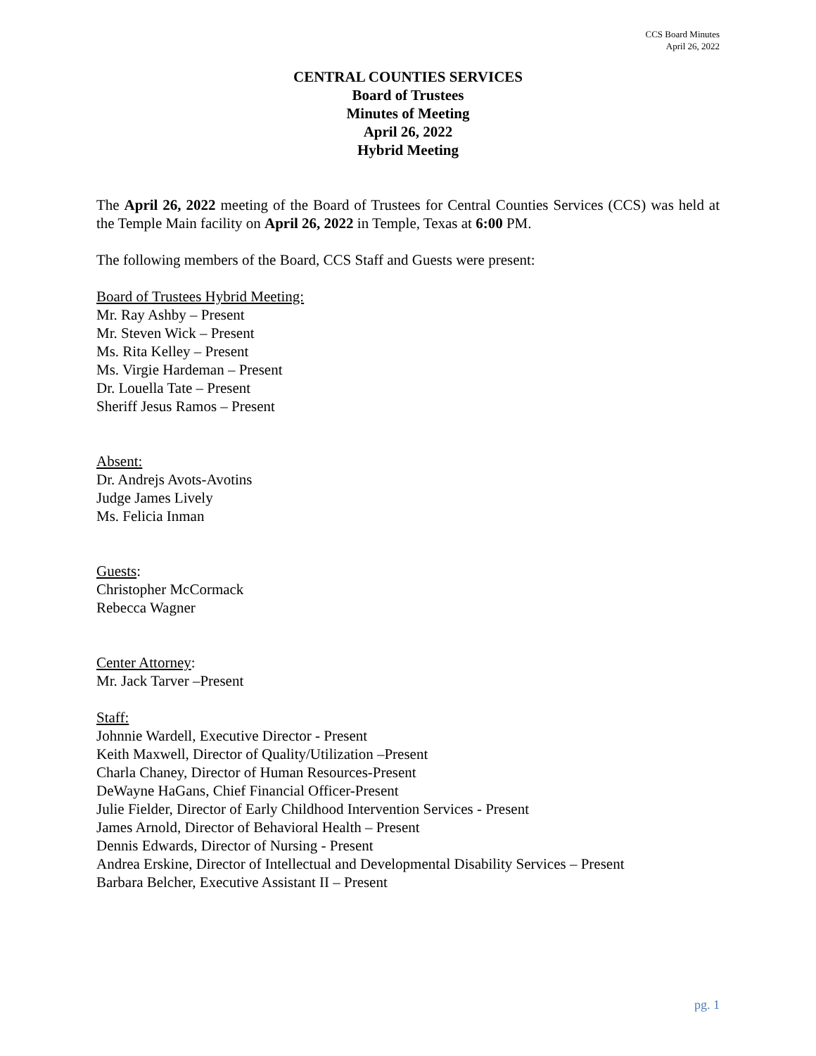CCS Board Minutes
April 26, 2022
CENTRAL COUNTIES SERVICES
Board of Trustees
Minutes of Meeting
April 26, 2022
Hybrid Meeting
The April 26, 2022 meeting of the Board of Trustees for Central Counties Services (CCS) was held at the Temple Main facility on April 26, 2022 in Temple, Texas at 6:00 PM.
The following members of the Board, CCS Staff and Guests were present:
Board of Trustees Hybrid Meeting:
Mr. Ray Ashby – Present
Mr. Steven Wick – Present
Ms. Rita Kelley – Present
Ms. Virgie Hardeman – Present
Dr. Louella Tate – Present
Sheriff Jesus Ramos – Present
Absent:
Dr. Andrejs Avots-Avotins
Judge James Lively
Ms. Felicia Inman
Guests:
Christopher McCormack
Rebecca Wagner
Center Attorney:
Mr. Jack Tarver –Present
Staff:
Johnnie Wardell, Executive Director - Present
Keith Maxwell, Director of Quality/Utilization –Present
Charla Chaney, Director of Human Resources-Present
DeWayne HaGans, Chief Financial Officer-Present
Julie Fielder, Director of Early Childhood Intervention Services - Present
James Arnold, Director of Behavioral Health – Present
Dennis Edwards, Director of Nursing - Present
Andrea Erskine, Director of Intellectual and Developmental Disability Services – Present
Barbara Belcher, Executive Assistant II – Present
pg. 1